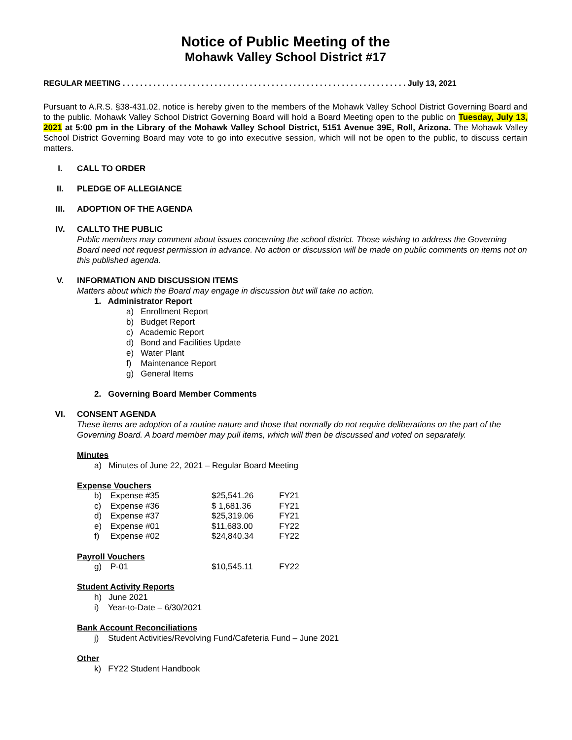Notice of Public Meeting of the
Mohawk Valley School District #17
REGULAR MEETING . . . . . . . . . . . . . . . . . . . . . . . . . . . . . . . . . . . . . . . . . . . . . . . . . . . . . . . . . . . . . . . . . July 13, 2021
Pursuant to A.R.S. §38-431.02, notice is hereby given to the members of the Mohawk Valley School District Governing Board and to the public. Mohawk Valley School District Governing Board will hold a Board Meeting open to the public on Tuesday, July 13, 2021 at 5:00 pm in the Library of the Mohawk Valley School District, 5151 Avenue 39E, Roll, Arizona. The Mohawk Valley School District Governing Board may vote to go into executive session, which will not be open to the public, to discuss certain matters.
I. CALL TO ORDER
II. PLEDGE OF ALLEGIANCE
III. ADOPTION OF THE AGENDA
IV. CALLTO THE PUBLIC
Public members may comment about issues concerning the school district. Those wishing to address the Governing Board need not request permission in advance. No action or discussion will be made on public comments on items not on this published agenda.
V. INFORMATION AND DISCUSSION ITEMS
Matters about which the Board may engage in discussion but will take no action.
1. Administrator Report
a) Enrollment Report
b) Budget Report
c) Academic Report
d) Bond and Facilities Update
e) Water Plant
f) Maintenance Report
g) General Items
2. Governing Board Member Comments
VI. CONSENT AGENDA
These items are adoption of a routine nature and those that normally do not require deliberations on the part of the Governing Board. A board member may pull items, which will then be discussed and voted on separately.
Minutes
a) Minutes of June 22, 2021 – Regular Board Meeting
Expense Vouchers
| b) | Expense #35 | $25,541.26 | FY21 |
| c) | Expense #36 | $ 1,681.36 | FY21 |
| d) | Expense #37 | $25,319.06 | FY21 |
| e) | Expense #01 | $11,683.00 | FY22 |
| f) | Expense #02 | $24,840.34 | FY22 |
Payroll Vouchers
| g) | P-01 | $10,545.11 | FY22 |
Student Activity Reports
h) June 2021
i) Year-to-Date – 6/30/2021
Bank Account Reconciliations
j) Student Activities/Revolving Fund/Cafeteria Fund – June 2021
Other
k) FY22 Student Handbook